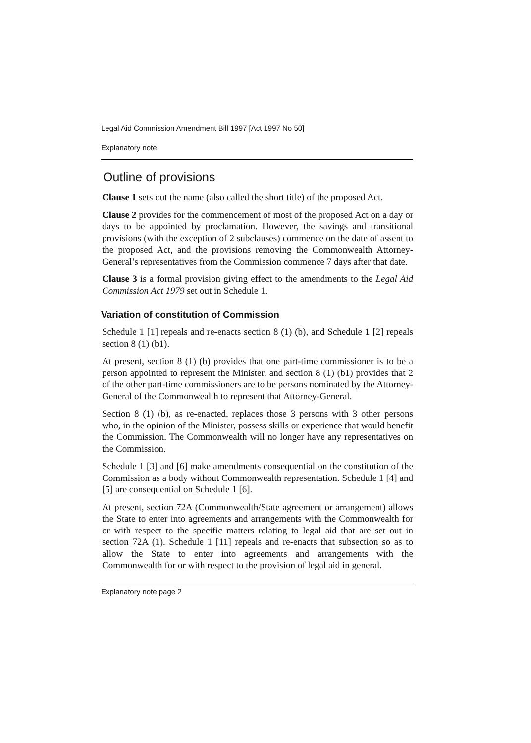Legal Aid Commission Amendment Bill 1997 [Act 1997 No 50]
Explanatory note
Outline of provisions
Clause 1 sets out the name (also called the short title) of the proposed Act.
Clause 2 provides for the commencement of most of the proposed Act on a day or days to be appointed by proclamation. However, the savings and transitional provisions (with the exception of 2 subclauses) commence on the date of assent to the proposed Act, and the provisions removing the Commonwealth Attorney-General’s representatives from the Commission commence 7 days after that date.
Clause 3 is a formal provision giving effect to the amendments to the Legal Aid Commission Act 1979 set out in Schedule 1.
Variation of constitution of Commission
Schedule 1 [1] repeals and re-enacts section 8 (1) (b), and Schedule 1 [2] repeals section 8 (1) (b1).
At present, section 8 (1) (b) provides that one part-time commissioner is to be a person appointed to represent the Minister, and section 8 (1) (b1) provides that 2 of the other part-time commissioners are to be persons nominated by the Attorney-General of the Commonwealth to represent that Attorney-General.
Section 8 (1) (b), as re-enacted, replaces those 3 persons with 3 other persons who, in the opinion of the Minister, possess skills or experience that would benefit the Commission. The Commonwealth will no longer have any representatives on the Commission.
Schedule 1 [3] and [6] make amendments consequential on the constitution of the Commission as a body without Commonwealth representation. Schedule 1 [4] and [5] are consequential on Schedule 1 [6].
At present, section 72A (Commonwealth/State agreement or arrangement) allows the State to enter into agreements and arrangements with the Commonwealth for or with respect to the specific matters relating to legal aid that are set out in section 72A (1). Schedule 1 [11] repeals and re-enacts that subsection so as to allow the State to enter into agreements and arrangements with the Commonwealth for or with respect to the provision of legal aid in general.
Explanatory note page 2